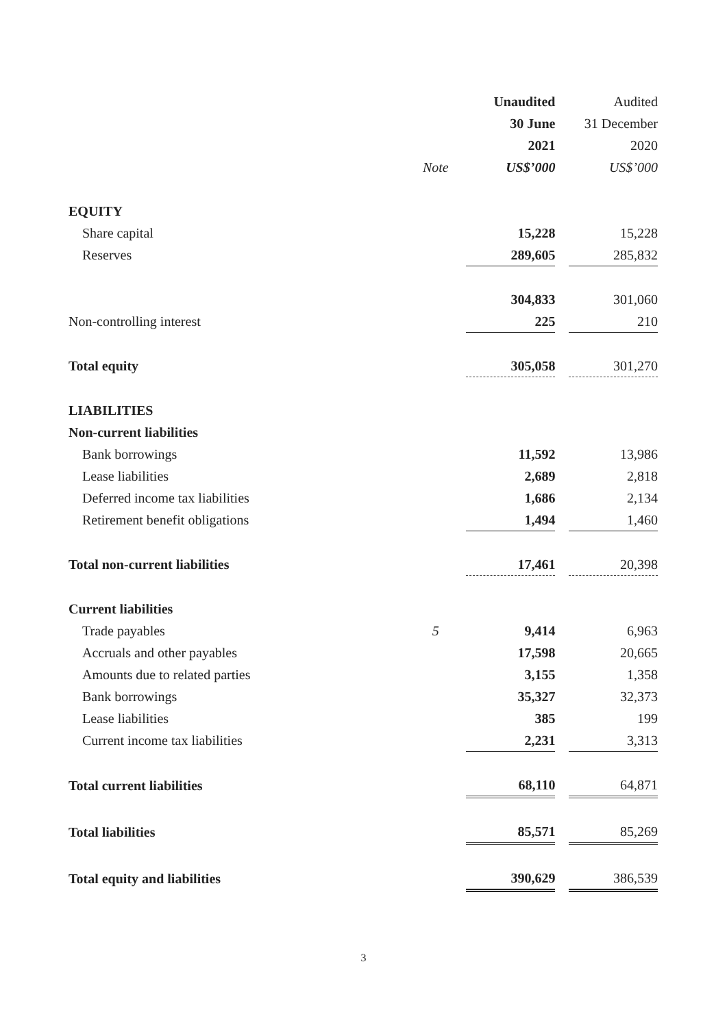| | | Unaudited | | Audited |
| | | 30 June | | 31 December |
| | | 2021 | | 2020 |
| | Note | US$’000 | | US$’000 |
| EQUITY | | | | |
| Share capital | | 15,228 | | 15,228 |
| Reserves | | 289,605 | | 285,832 |
| | | 304,833 | | 301,060 |
| Non-controlling interest | | 225 | | 210 |
| Total equity | | 305,058 | | 301,270 |
| LIABILITIES | | | | |
| Non-current liabilities | | | | |
| Bank borrowings | | 11,592 | | 13,986 |
| Lease liabilities | | 2,689 | | 2,818 |
| Deferred income tax liabilities | | 1,686 | | 2,134 |
| Retirement benefit obligations | | 1,494 | | 1,460 |
| Total non-current liabilities | | 17,461 | | 20,398 |
| Current liabilities | | | | |
| Trade payables | 5 | 9,414 | | 6,963 |
| Accruals and other payables | | 17,598 | | 20,665 |
| Amounts due to related parties | | 3,155 | | 1,358 |
| Bank borrowings | | 35,327 | | 32,373 |
| Lease liabilities | | 385 | | 199 |
| Current income tax liabilities | | 2,231 | | 3,313 |
| Total current liabilities | | 68,110 | | 64,871 |
| Total liabilities | | 85,571 | | 85,269 |
| Total equity and liabilities | | 390,629 | | 386,539 |
3